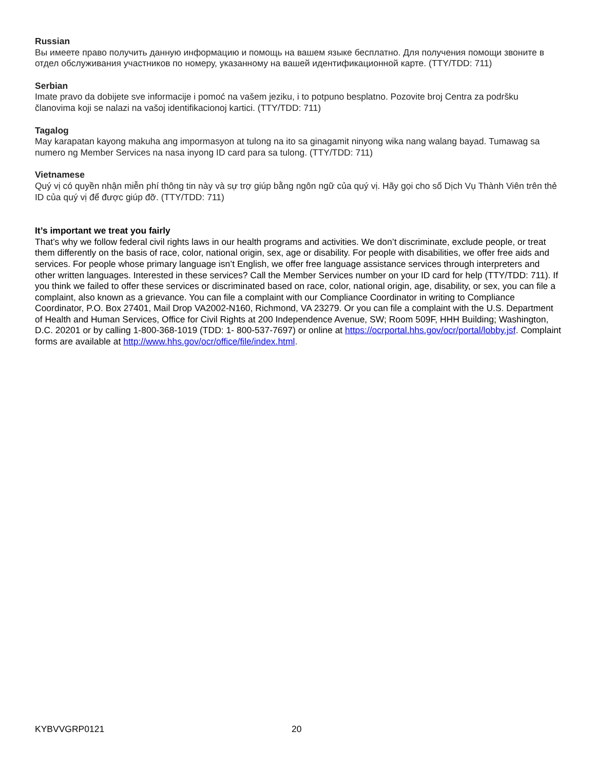Russian
Вы имеете право получить данную информацию и помощь на вашем языке бесплатно. Для получения помощи звоните в отдел обслуживания участников по номеру, указанному на вашей идентификационной карте. (TTY/TDD: 711)
Serbian
Imate pravo da dobijete sve informacije i pomoć na vašem jeziku, i to potpuno besplatno. Pozovite broj Centra za podršku članovima koji se nalazi na vašoj identifikacionoj kartici. (TTY/TDD: 711)
Tagalog
May karapatan kayong makuha ang impormasyon at tulong na ito sa ginagamit ninyong wika nang walang bayad. Tumawag sa numero ng Member Services na nasa inyong ID card para sa tulong. (TTY/TDD: 711)
Vietnamese
Quý vị có quyền nhận miễn phí thông tin này và sự trợ giúp bằng ngôn ngữ của quý vị. Hãy gọi cho số Dịch Vụ Thành Viên trên thẻ ID của quý vị để được giúp đỡ. (TTY/TDD: 711)
It’s important we treat you fairly
That’s why we follow federal civil rights laws in our health programs and activities. We don’t discriminate, exclude people, or treat them differently on the basis of race, color, national origin, sex, age or disability. For people with disabilities, we offer free aids and services. For people whose primary language isn’t English, we offer free language assistance services through interpreters and other written languages. Interested in these services? Call the Member Services number on your ID card for help (TTY/TDD: 711). If you think we failed to offer these services or discriminated based on race, color, national origin, age, disability, or sex, you can file a complaint, also known as a grievance. You can file a complaint with our Compliance Coordinator in writing to Compliance Coordinator, P.O. Box 27401, Mail Drop VA2002-N160, Richmond, VA 23279. Or you can file a complaint with the U.S. Department of Health and Human Services, Office for Civil Rights at 200 Independence Avenue, SW; Room 509F, HHH Building; Washington, D.C. 20201 or by calling 1-800-368-1019 (TDD: 1- 800-537-7697) or online at https://ocrportal.hhs.gov/ocr/portal/lobby.jsf. Complaint forms are available at http://www.hhs.gov/ocr/office/file/index.html.
KYBVVGRP0121 20